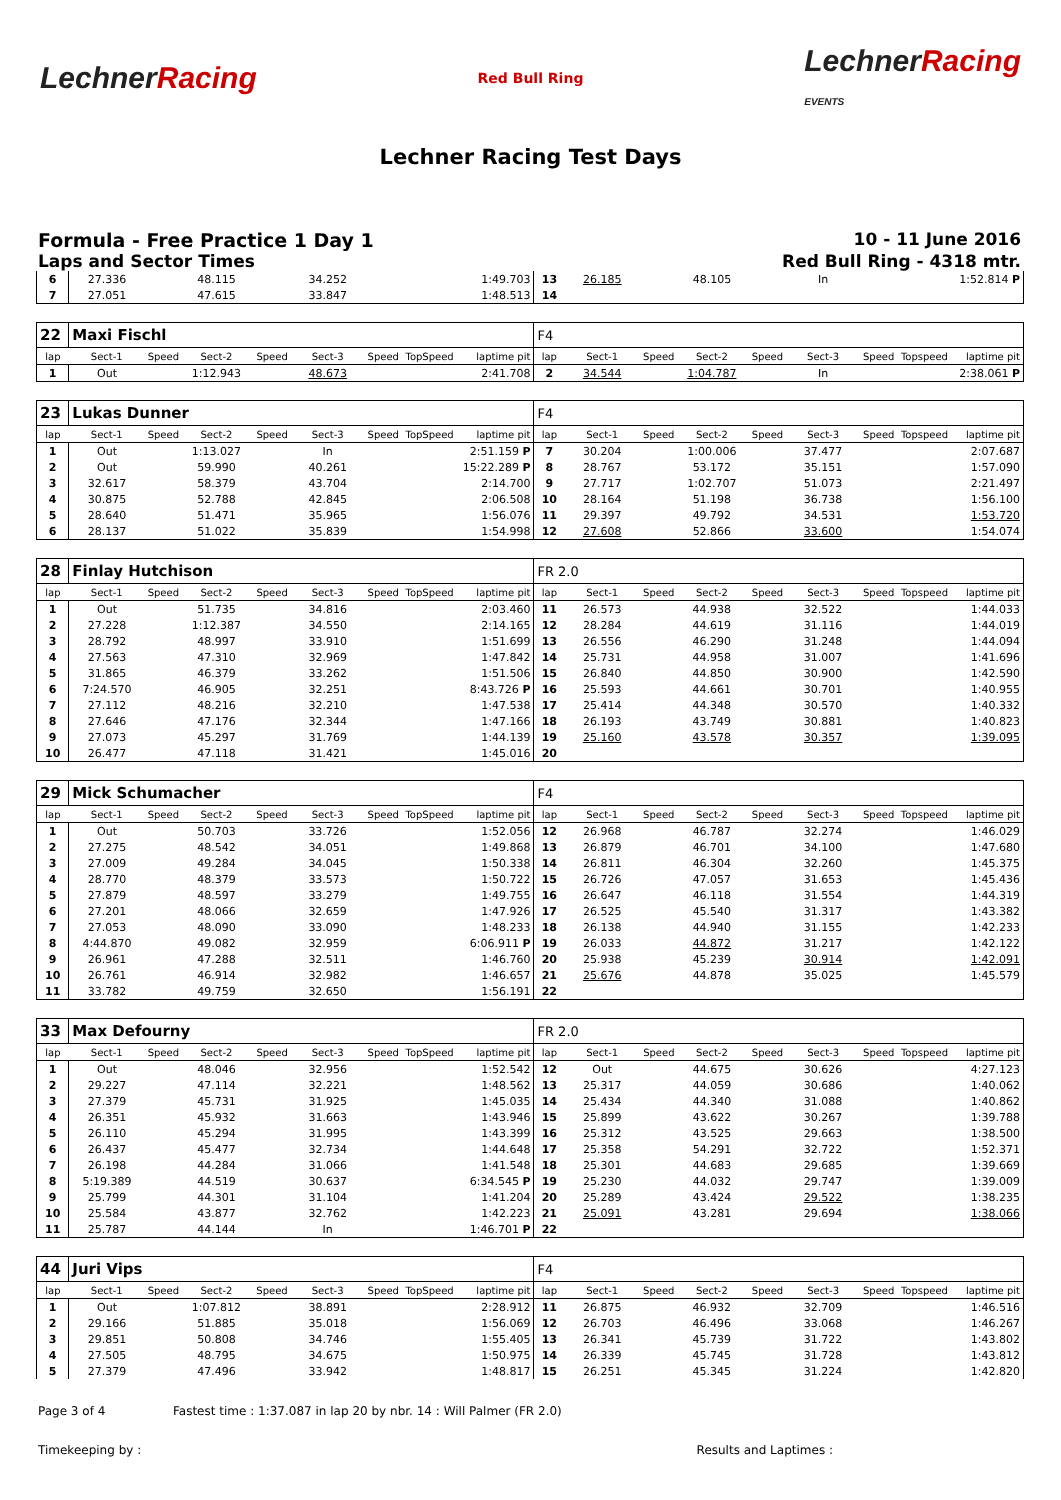LechnerRacing
Red Bull Ring
LechnerRacing
EVENTS
Lechner Racing Test Days
Formula - Free Practice 1 Day 1
10 - 11 June 2016
Laps and Sector Times Red Bull Ring - 4318 mtr.
| 6 | 27.336 | | 48.115 | | 34.252 | | | 1:49.703 | 13 | 26.185 | | 48.105 | | In | | | 1:52.814 P |
| 7 | 27.051 | | 47.615 | | 33.847 | | | 1:48.513 | 14 | | | | | | | | |
| 22 | Maxi Fischl | | | | | | | | F4 | | | | | | | | |
| lap | Sect-1 | Speed | Sect-2 | Speed | Sect-3 | Speed | TopSpeed | laptime pit | lap | Sect-1 | Speed | Sect-2 | Speed | Sect-3 | Speed | Topspeed | laptime pit |
| 1 | Out | | 1:12.943 | | 48.673 | | | 2:41.708 | 2 | 34.544 | | 1:04.787 | | In | | | 2:38.061 P |
| 23 | Lukas Dunner | | | | | | | | F4 | | | | | | | | |
| lap | Sect-1 | Speed | Sect-2 | Speed | Sect-3 | Speed | TopSpeed | laptime pit | lap | Sect-1 | Speed | Sect-2 | Speed | Sect-3 | Speed | Topspeed | laptime pit |
| 1 | Out | | 1:13.027 | | In | | | 2:51.159 P | 7 | 30.204 | | 1:00.006 | | 37.477 | | | 2:07.687 |
| 2 | Out | | 59.990 | | 40.261 | | | 15:22.289 P | 8 | 28.767 | | 53.172 | | 35.151 | | | 1:57.090 |
| 3 | 32.617 | | 58.379 | | 43.704 | | | 2:14.700 | 9 | 27.717 | | 1:02.707 | | 51.073 | | | 2:21.497 |
| 4 | 30.875 | | 52.788 | | 42.845 | | | 2:06.508 | 10 | 28.164 | | 51.198 | | 36.738 | | | 1:56.100 |
| 5 | 28.640 | | 51.471 | | 35.965 | | | 1:56.076 | 11 | 29.397 | | 49.792 | | 34.531 | | | 1:53.720 |
| 6 | 28.137 | | 51.022 | | 35.839 | | | 1:54.998 | 12 | 27.608 | | 52.866 | | 33.600 | | | 1:54.074 |
| 28 | Finlay Hutchison | | | | | | | | FR 2.0 | | | | | | | | |
| lap | Sect-1 | Speed | Sect-2 | Speed | Sect-3 | Speed | TopSpeed | laptime pit | lap | Sect-1 | Speed | Sect-2 | Speed | Sect-3 | Speed | Topspeed | laptime pit |
| 1 | Out | | 51.735 | | 34.816 | | | 2:03.460 | 11 | 26.573 | | 44.938 | | 32.522 | | | 1:44.033 |
| 2 | 27.228 | | 1:12.387 | | 34.550 | | | 2:14.165 | 12 | 28.284 | | 44.619 | | 31.116 | | | 1:44.019 |
| 3 | 28.792 | | 48.997 | | 33.910 | | | 1:51.699 | 13 | 26.556 | | 46.290 | | 31.248 | | | 1:44.094 |
| 4 | 27.563 | | 47.310 | | 32.969 | | | 1:47.842 | 14 | 25.731 | | 44.958 | | 31.007 | | | 1:41.696 |
| 5 | 31.865 | | 46.379 | | 33.262 | | | 1:51.506 | 15 | 26.840 | | 44.850 | | 30.900 | | | 1:42.590 |
| 6 | 7:24.570 | | 46.905 | | 32.251 | | | 8:43.726 P | 16 | 25.593 | | 44.661 | | 30.701 | | | 1:40.955 |
| 7 | 27.112 | | 48.216 | | 32.210 | | | 1:47.538 | 17 | 25.414 | | 44.348 | | 30.570 | | | 1:40.332 |
| 8 | 27.646 | | 47.176 | | 32.344 | | | 1:47.166 | 18 | 26.193 | | 43.749 | | 30.881 | | | 1:40.823 |
| 9 | 27.073 | | 45.297 | | 31.769 | | | 1:44.139 | 19 | 25.160 | | 43.578 | | 30.357 | | | 1:39.095 |
| 10 | 26.477 | | 47.118 | | 31.421 | | | 1:45.016 | 20 | | | | | | | | |
| 29 | Mick Schumacher | | | | | | | | F4 | | | | | | | | |
| lap | Sect-1 | Speed | Sect-2 | Speed | Sect-3 | Speed | TopSpeed | laptime pit | lap | Sect-1 | Speed | Sect-2 | Speed | Sect-3 | Speed | Topspeed | laptime pit |
| 1 | Out | | 50.703 | | 33.726 | | | 1:52.056 | 12 | 26.968 | | 46.787 | | 32.274 | | | 1:46.029 |
| 2 | 27.275 | | 48.542 | | 34.051 | | | 1:49.868 | 13 | 26.879 | | 46.701 | | 34.100 | | | 1:47.680 |
| 3 | 27.009 | | 49.284 | | 34.045 | | | 1:50.338 | 14 | 26.811 | | 46.304 | | 32.260 | | | 1:45.375 |
| 4 | 28.770 | | 48.379 | | 33.573 | | | 1:50.722 | 15 | 26.726 | | 47.057 | | 31.653 | | | 1:45.436 |
| 5 | 27.879 | | 48.597 | | 33.279 | | | 1:49.755 | 16 | 26.647 | | 46.118 | | 31.554 | | | 1:44.319 |
| 6 | 27.201 | | 48.066 | | 32.659 | | | 1:47.926 | 17 | 26.525 | | 45.540 | | 31.317 | | | 1:43.382 |
| 7 | 27.053 | | 48.090 | | 33.090 | | | 1:48.233 | 18 | 26.138 | | 44.940 | | 31.155 | | | 1:42.233 |
| 8 | 4:44.870 | | 49.082 | | 32.959 | | | 6:06.911 P | 19 | 26.033 | | 44.872 | | 31.217 | | | 1:42.122 |
| 9 | 26.961 | | 47.288 | | 32.511 | | | 1:46.760 | 20 | 25.938 | | 45.239 | | 30.914 | | | 1:42.091 |
| 10 | 26.761 | | 46.914 | | 32.982 | | | 1:46.657 | 21 | 25.676 | | 44.878 | | 35.025 | | | 1:45.579 |
| 11 | 33.782 | | 49.759 | | 32.650 | | | 1:56.191 | 22 | | | | | | | | |
| 33 | Max Defourny | | | | | | | | FR 2.0 | | | | | | | | |
| lap | Sect-1 | Speed | Sect-2 | Speed | Sect-3 | Speed | TopSpeed | laptime pit | lap | Sect-1 | Speed | Sect-2 | Speed | Sect-3 | Speed | Topspeed | laptime pit |
| 1 | Out | | 48.046 | | 32.956 | | | 1:52.542 | 12 | Out | | 44.675 | | 30.626 | | | 4:27.123 |
| 2 | 29.227 | | 47.114 | | 32.221 | | | 1:48.562 | 13 | 25.317 | | 44.059 | | 30.686 | | | 1:40.062 |
| 3 | 27.379 | | 45.731 | | 31.925 | | | 1:45.035 | 14 | 25.434 | | 44.340 | | 31.088 | | | 1:40.862 |
| 4 | 26.351 | | 45.932 | | 31.663 | | | 1:43.946 | 15 | 25.899 | | 43.622 | | 30.267 | | | 1:39.788 |
| 5 | 26.110 | | 45.294 | | 31.995 | | | 1:43.399 | 16 | 25.312 | | 43.525 | | 29.663 | | | 1:38.500 |
| 6 | 26.437 | | 45.477 | | 32.734 | | | 1:44.648 | 17 | 25.358 | | 54.291 | | 32.722 | | | 1:52.371 |
| 7 | 26.198 | | 44.284 | | 31.066 | | | 1:41.548 | 18 | 25.301 | | 44.683 | | 29.685 | | | 1:39.669 |
| 8 | 5:19.389 | | 44.519 | | 30.637 | | | 6:34.545 P | 19 | 25.230 | | 44.032 | | 29.747 | | | 1:39.009 |
| 9 | 25.799 | | 44.301 | | 31.104 | | | 1:41.204 | 20 | 25.289 | | 43.424 | | 29.522 | | | 1:38.235 |
| 10 | 25.584 | | 43.877 | | 32.762 | | | 1:42.223 | 21 | 25.091 | | 43.281 | | 29.694 | | | 1:38.066 |
| 11 | 25.787 | | 44.144 | | In | | | 1:46.701 P | 22 | | | | | | | | |
| 44 | Juri Vips | | | | | | | | F4 | | | | | | | | |
| lap | Sect-1 | Speed | Sect-2 | Speed | Sect-3 | Speed | TopSpeed | laptime pit | lap | Sect-1 | Speed | Sect-2 | Speed | Sect-3 | Speed | Topspeed | laptime pit |
| 1 | Out | | 1:07.812 | | 38.891 | | | 2:28.912 | 11 | 26.875 | | 46.932 | | 32.709 | | | 1:46.516 |
| 2 | 29.166 | | 51.885 | | 35.018 | | | 1:56.069 | 12 | 26.703 | | 46.496 | | 33.068 | | | 1:46.267 |
| 3 | 29.851 | | 50.808 | | 34.746 | | | 1:55.405 | 13 | 26.341 | | 45.739 | | 31.722 | | | 1:43.802 |
| 4 | 27.505 | | 48.795 | | 34.675 | | | 1:50.975 | 14 | 26.339 | | 45.745 | | 31.728 | | | 1:43.812 |
| 5 | 27.379 | | 47.496 | | 33.942 | | | 1:48.817 | 15 | 26.251 | | 45.345 | | 31.224 | | | 1:42.820 |
Page 3 of 4 Fastest time : 1:37.087 in lap 20 by nbr. 14 : Will Palmer (FR 2.0)
Timekeeping by : Results and Laptimes :